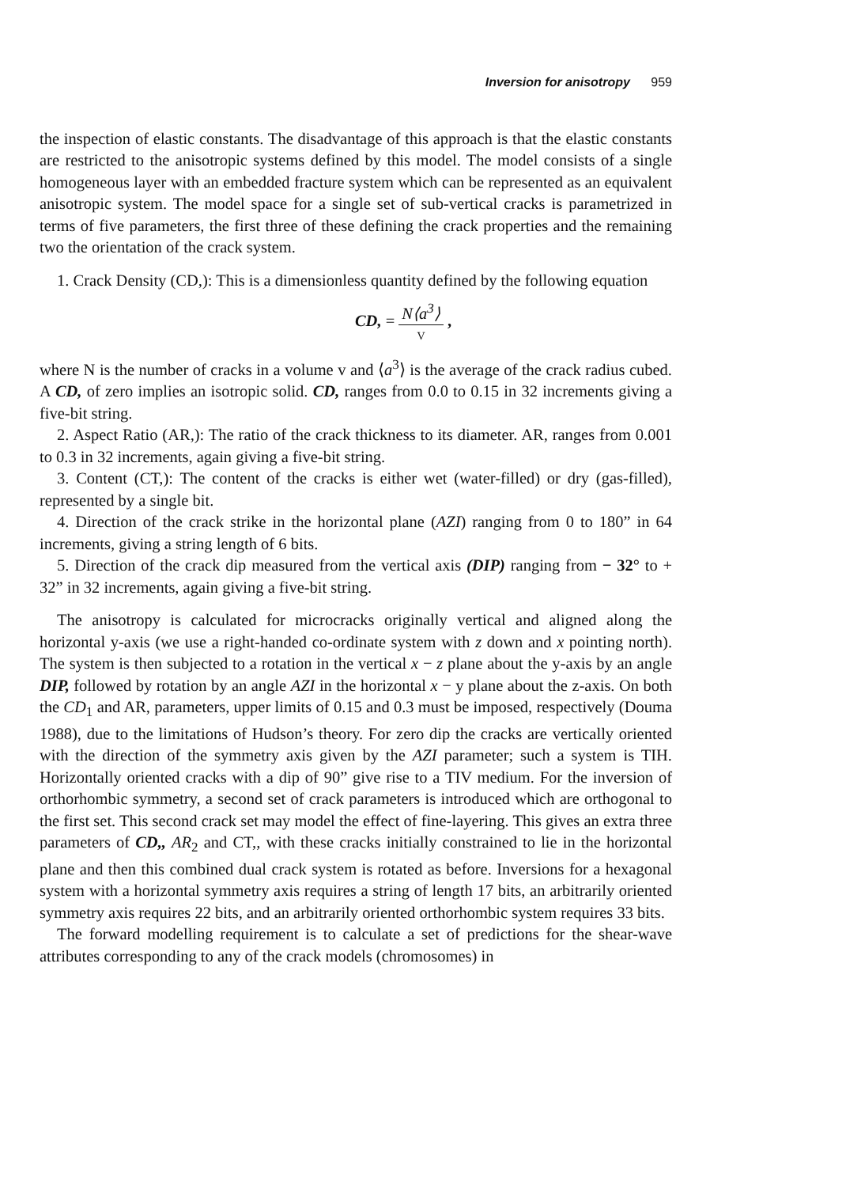Inversion for anisotropy 959
the inspection of elastic constants. The disadvantage of this approach is that the elastic constants are restricted to the anisotropic systems defined by this model. The model consists of a single homogeneous layer with an embedded fracture system which can be represented as an equivalent anisotropic system. The model space for a single set of sub-vertical cracks is parametrized in terms of five parameters, the first three of these defining the crack properties and the remaining two the orientation of the crack system.
1. Crack Density (CD,): This is a dimensionless quantity defined by the following equation
CD, = N⟨a<sup>3</sup>⟩ V ,
where N is the number of cracks in a volume v and ⟨a<sup>3</sup>⟩ is the average of the crack radius cubed. A CD, of zero implies an isotropic solid. CD, ranges from 0.0 to 0.15 in 32 increments giving a five-bit string.
2. Aspect Ratio (AR,): The ratio of the crack thickness to its diameter. AR, ranges from 0.001 to 0.3 in 32 increments, again giving a five-bit string.
3. Content (CT,): The content of the cracks is either wet (water-filled) or dry (gas-filled), represented by a single bit.
4. Direction of the crack strike in the horizontal plane (AZI) ranging from 0 to 180” in 64 increments, giving a string length of 6 bits.
5. Direction of the crack dip measured from the vertical axis (DIP) ranging from − 32° to + 32” in 32 increments, again giving a five-bit string.
The anisotropy is calculated for microcracks originally vertical and aligned along the horizontal y-axis (we use a right-handed co-ordinate system with z down and x pointing north). The system is then subjected to a rotation in the vertical x − z plane about the y-axis by an angle DIP, followed by rotation by an angle AZI in the horizontal x − y plane about the z-axis. On both the CD<sub>1</sub> and AR, parameters, upper limits of 0.15 and 0.3 must be imposed, respectively (Douma 1988), due to the limitations of Hudson’s theory. For zero dip the cracks are vertically oriented with the direction of the symmetry axis given by the AZI parameter; such a system is TIH. Horizontally oriented cracks with a dip of 90” give rise to a TIV medium. For the inversion of orthorhombic symmetry, a second set of crack parameters is introduced which are orthogonal to the first set. This second crack set may model the effect of fine-layering. This gives an extra three parameters of CD,, AR<sub>2</sub> and CT,, with these cracks initially constrained to lie in the horizontal plane and then this combined dual crack system is rotated as before. Inversions for a hexagonal system with a horizontal symmetry axis requires a string of length 17 bits, an arbitrarily oriented symmetry axis requires 22 bits, and an arbitrarily oriented orthorhombic system requires 33 bits.
The forward modelling requirement is to calculate a set of predictions for the shear-wave attributes corresponding to any of the crack models (chromosomes) in